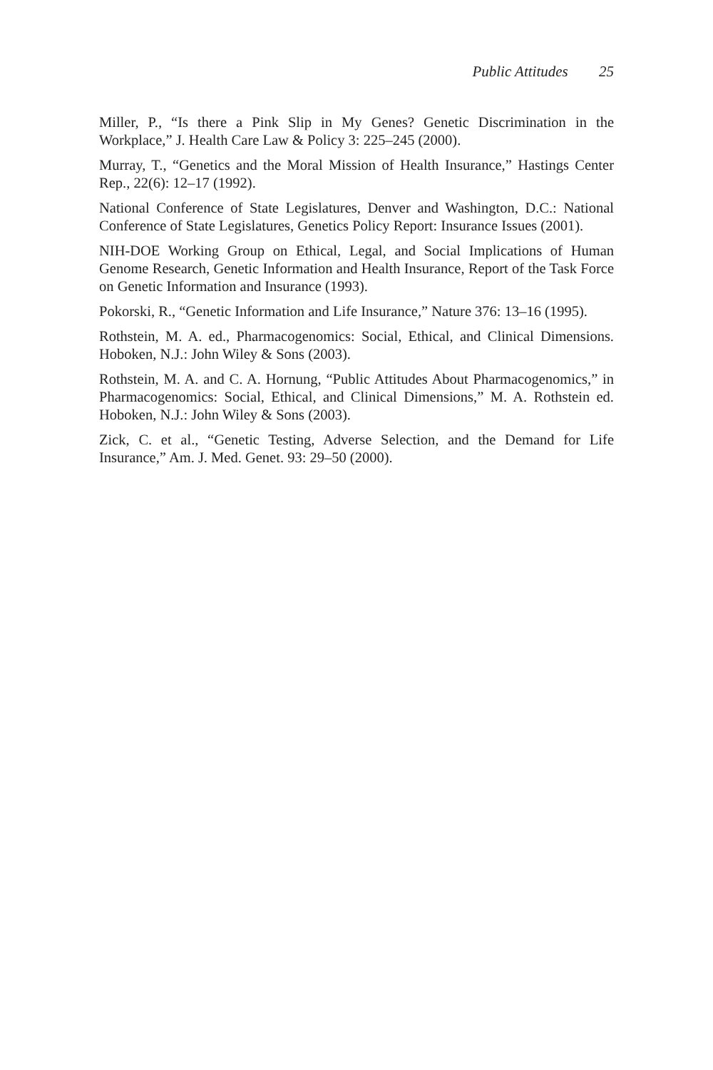Public Attitudes 25
Miller, P., “Is there a Pink Slip in My Genes? Genetic Discrimination in the Workplace,” J. Health Care Law & Policy 3: 225–245 (2000).
Murray, T., “Genetics and the Moral Mission of Health Insurance,” Hastings Center Rep., 22(6): 12–17 (1992).
National Conference of State Legislatures, Denver and Washington, D.C.: National Conference of State Legislatures, Genetics Policy Report: Insurance Issues (2001).
NIH-DOE Working Group on Ethical, Legal, and Social Implications of Human Genome Research, Genetic Information and Health Insurance, Report of the Task Force on Genetic Information and Insurance (1993).
Pokorski, R., “Genetic Information and Life Insurance,” Nature 376: 13–16 (1995).
Rothstein, M. A. ed., Pharmacogenomics: Social, Ethical, and Clinical Dimensions. Hoboken, N.J.: John Wiley & Sons (2003).
Rothstein, M. A. and C. A. Hornung, “Public Attitudes About Pharmacogenomics,” in Pharmacogenomics: Social, Ethical, and Clinical Dimensions,” M. A. Rothstein ed. Hoboken, N.J.: John Wiley & Sons (2003).
Zick, C. et al., “Genetic Testing, Adverse Selection, and the Demand for Life Insurance,” Am. J. Med. Genet. 93: 29–50 (2000).